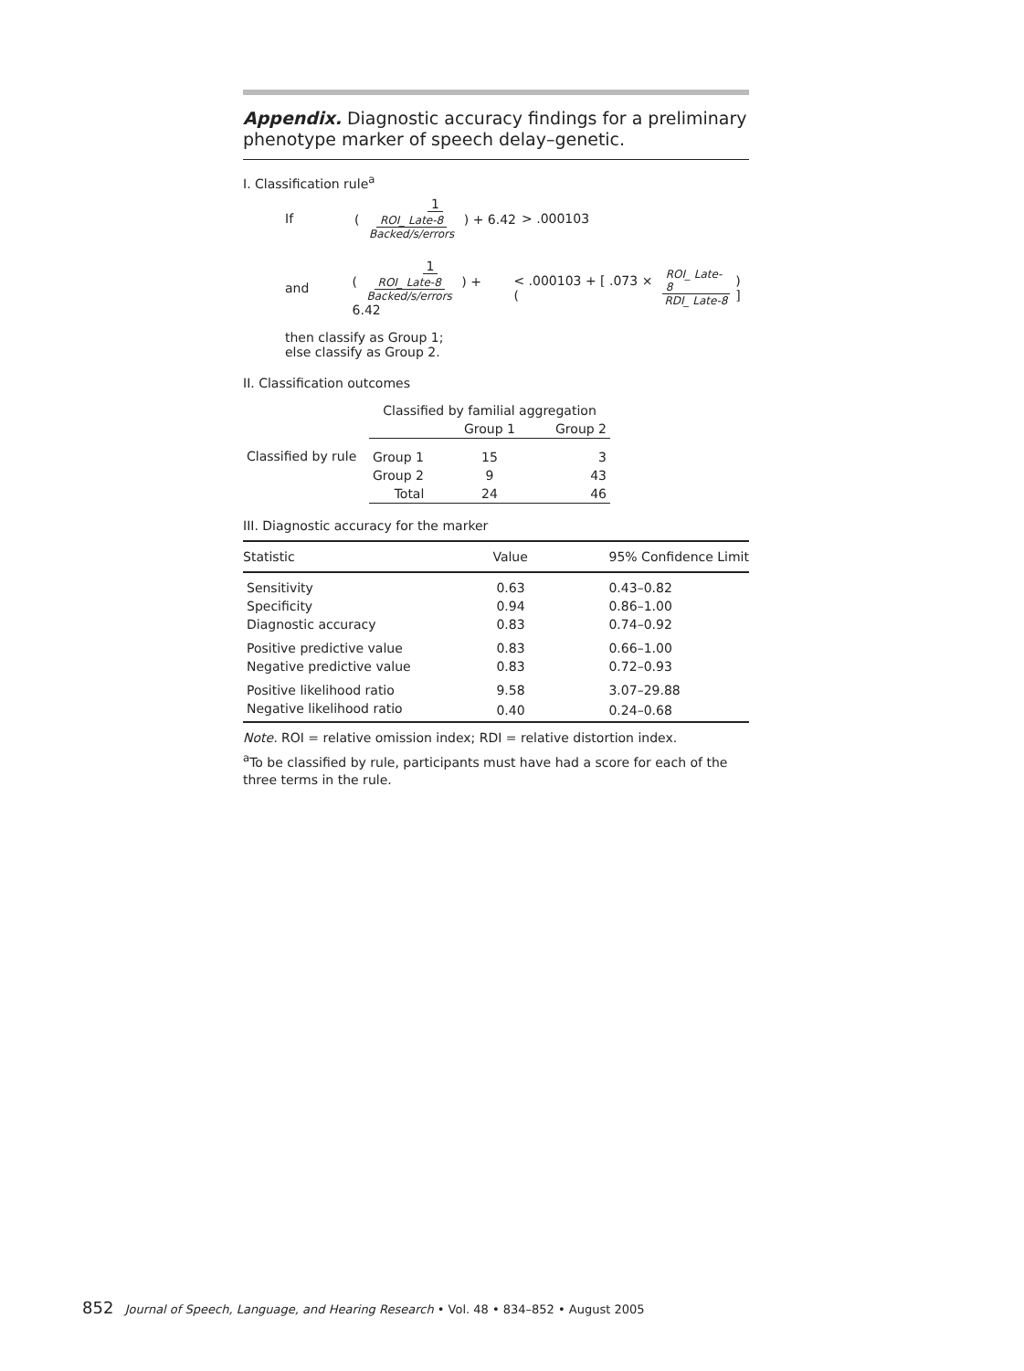Appendix. Diagnostic accuracy findings for a preliminary phenotype marker of speech delay–genetic.
I. Classification rule<sup>a</sup>
If 1 ( ROI_ Late-8 Backed/s/errors ) + 6.42 > .000103
and 1 ( ROI_ Late-8 Backed/s/errors ) + 6.42 < .000103 + [ .073 × ( ROI_ Late-8 RDI_ Late-8 ) ]
then classify as Group 1;
else classify as Group 2.
II. Classification outcomes
| | Classified by familial aggregation | | |
| | | Group 1 | Group 2 |
| Classified by rule | Group 1 | 15 | 3 |
| | Group 2 | 9 | 43 |
| | Total | 24 | 46 |
III. Diagnostic accuracy for the marker
| Statistic | Value | 95% Confidence Limit |
| --- | --- | --- |
| Sensitivity | 0.63 | 0.43–0.82 |
| Specificity | 0.94 | 0.86–1.00 |
| Diagnostic accuracy | 0.83 | 0.74–0.92 |
| Positive predictive value | 0.83 | 0.66–1.00 |
| Negative predictive value | 0.83 | 0.72–0.93 |
| Positive likelihood ratio | 9.58 | 3.07–29.88 |
| Negative likelihood ratio | 0.40 | 0.24–0.68 |
Note. ROI = relative omission index; RDI = relative distortion index.
<sup>a</sup> To be classified by rule, participants must have had a score for each of the three terms in the rule.
852 Journal of Speech, Language, and Hearing Research • Vol. 48 • 834–852 • August 2005